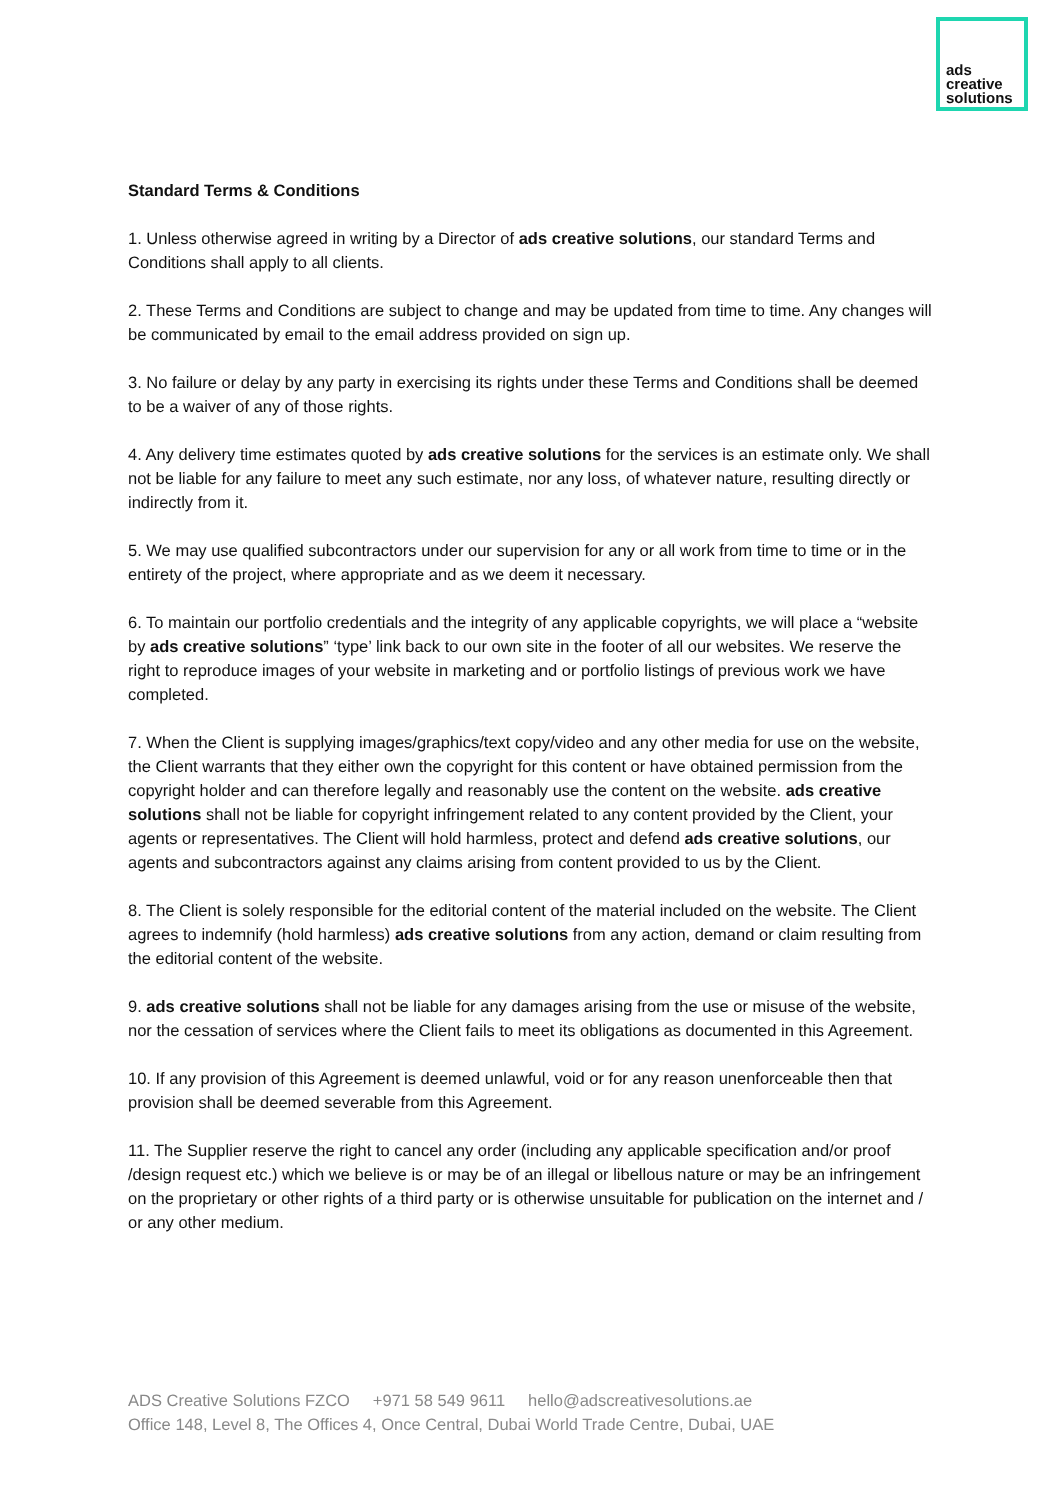ads
creative
solutions
Standard Terms & Conditions
1. Unless otherwise agreed in writing by a Director of ads creative solutions, our standard Terms and Conditions shall apply to all clients.
2. These Terms and Conditions are subject to change and may be updated from time to time. Any changes will be communicated by email to the email address provided on sign up.
3. No failure or delay by any party in exercising its rights under these Terms and Conditions shall be deemed to be a waiver of any of those rights.
4. Any delivery time estimates quoted by ads creative solutions for the services is an estimate only. We shall not be liable for any failure to meet any such estimate, nor any loss, of whatever nature, resulting directly or indirectly from it.
5. We may use qualified subcontractors under our supervision for any or all work from time to time or in the entirety of the project, where appropriate and as we deem it necessary.
6. To maintain our portfolio credentials and the integrity of any applicable copyrights, we will place a “website by ads creative solutions” ‘type’ link back to our own site in the footer of all our websites. We reserve the right to reproduce images of your website in marketing and or portfolio listings of previous work we have completed.
7. When the Client is supplying images/graphics/text copy/video and any other media for use on the website, the Client warrants that they either own the copyright for this content or have obtained permission from the copyright holder and can therefore legally and reasonably use the content on the website. ads creative solutions shall not be liable for copyright infringement related to any content provided by the Client, your agents or representatives. The Client will hold harmless, protect and defend ads creative solutions, our agents and subcontractors against any claims arising from content provided to us by the Client.
8. The Client is solely responsible for the editorial content of the material included on the website. The Client agrees to indemnify (hold harmless) ads creative solutions from any action, demand or claim resulting from the editorial content of the website.
9. ads creative solutions shall not be liable for any damages arising from the use or misuse of the website, nor the cessation of services where the Client fails to meet its obligations as documented in this Agreement.
10. If any provision of this Agreement is deemed unlawful, void or for any reason unenforceable then that provision shall be deemed severable from this Agreement.
11. The Supplier reserve the right to cancel any order (including any applicable specification and/or proof /design request etc.) which we believe is or may be of an illegal or libellous nature or may be an infringement on the proprietary or other rights of a third party or is otherwise unsuitable for publication on the internet and / or any other medium.
ADS Creative Solutions FZCO +971 58 549 9611 hello@adscreativesolutions.ae
Office 148, Level 8, The Offices 4, Once Central, Dubai World Trade Centre, Dubai, UAE